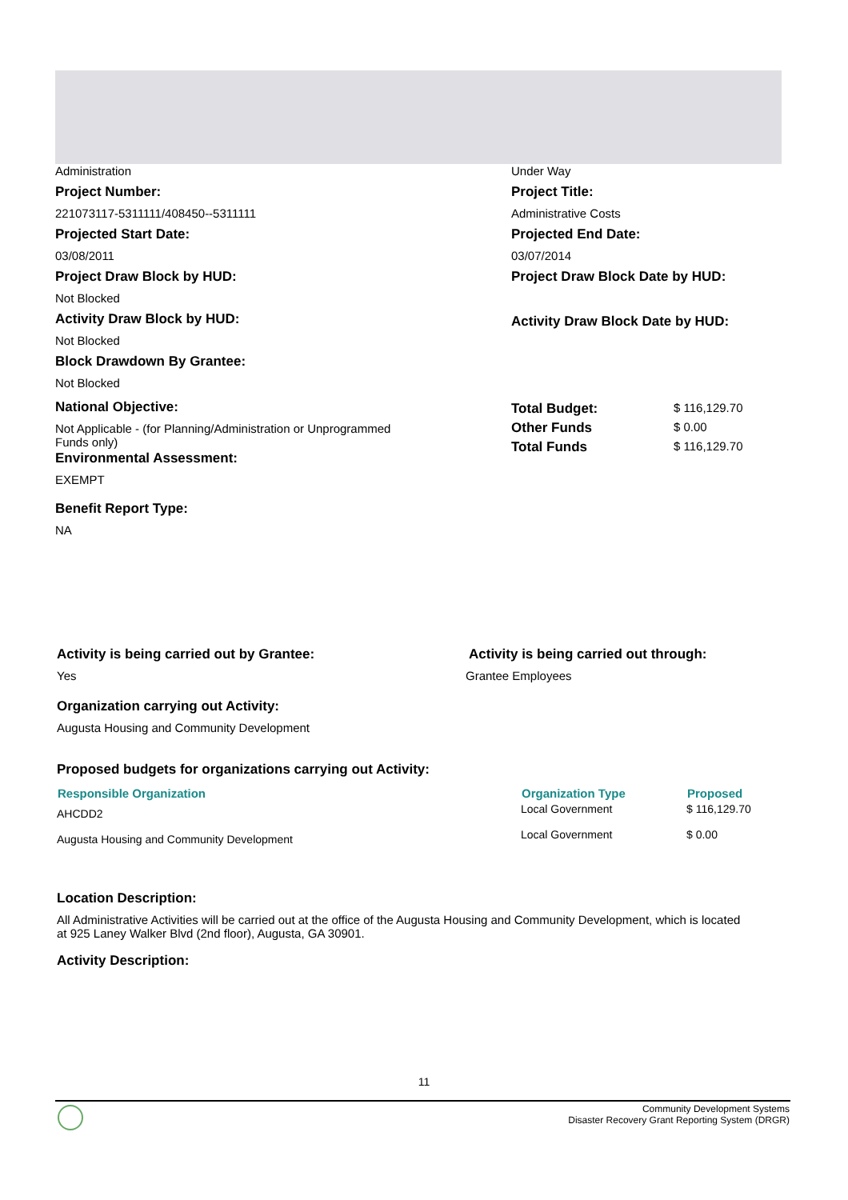Administration Under Way
Project Number:
221073117-5311111/408450--5311111
Projected Start Date:
03/08/2011
Project Draw Block by HUD:
Not Blocked
Activity Draw Block by HUD:
Not Blocked
Block Drawdown By Grantee:
Not Blocked
Project Title:
Administrative Costs
Projected End Date:
03/07/2014
Project Draw Block Date by HUD:
Activity Draw Block Date by HUD:
National Objective:
Not Applicable - (for Planning/Administration or Unprogrammed Funds only)
Environmental Assessment:
EXEMPT
Benefit Report Type:
NA
| Total Budget: | $ 116,129.70 |
| Other Funds | $ 0.00 |
| Total Funds | $ 116,129.70 |
Activity is being carried out by Grantee:
Yes
Activity is being carried out through:
Grantee Employees
Organization carrying out Activity:
Augusta Housing and Community Development
Proposed budgets for organizations carrying out Activity:
| Responsible Organization | Organization Type | Proposed |
| --- | --- | --- |
| AHCDD2 | Local Government | $ 116,129.70 |
| Augusta Housing and Community Development | Local Government | $ 0.00 |
Location Description:
All Administrative Activities will be carried out at the office of the Augusta Housing and Community Development, which is located at 925 Laney Walker Blvd (2nd floor), Augusta, GA 30901.
Activity Description:
11
Community Development Systems
Disaster Recovery Grant Reporting System (DRGR)